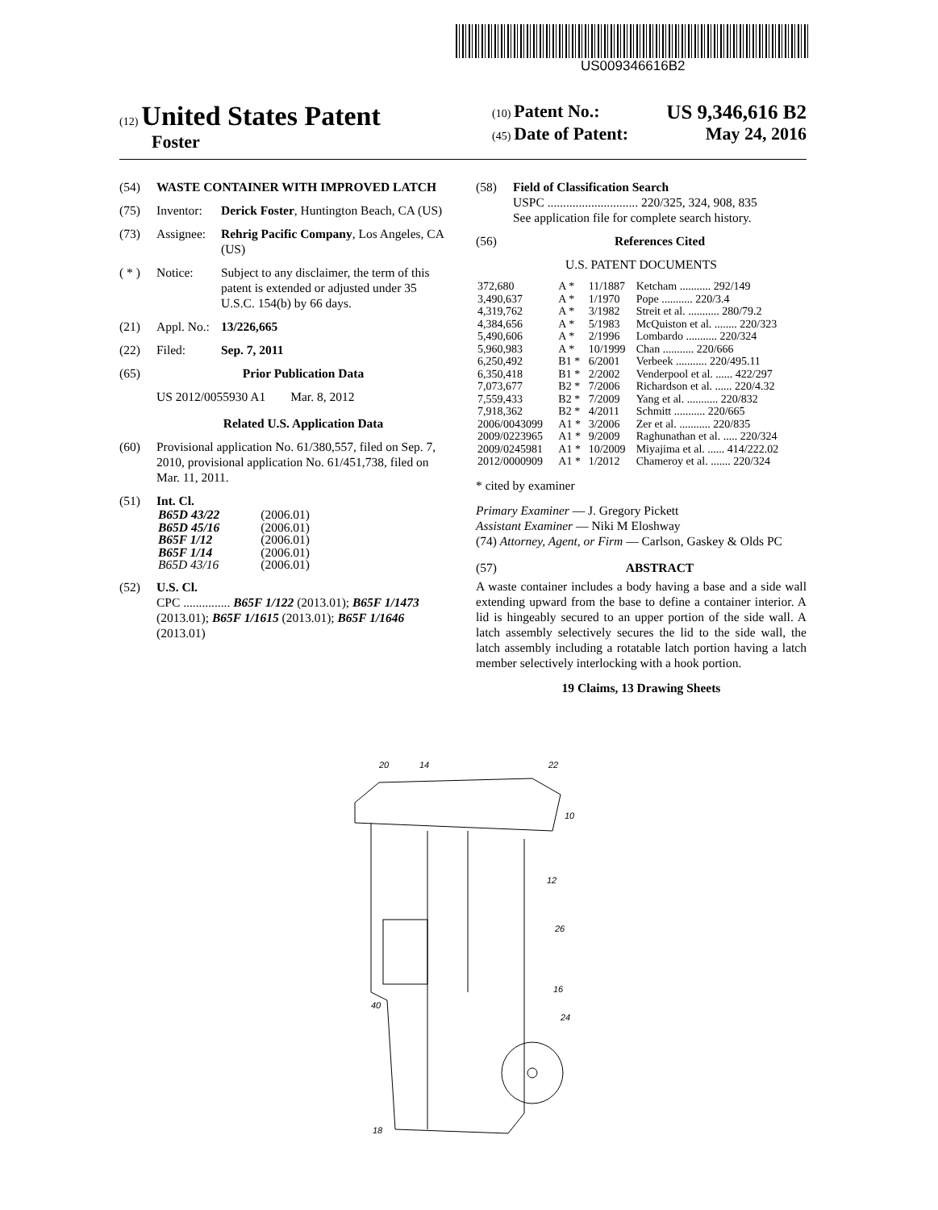US009346616B2
(12) United States Patent
Foster
(10) Patent No.: US 9,346,616 B2
(45) Date of Patent: May 24, 2016
(54) WASTE CONTAINER WITH IMPROVED LATCH
(75) Inventor: Derick Foster, Huntington Beach, CA (US)
(73) Assignee: Rehrig Pacific Company, Los Angeles, CA (US)
( * ) Notice: Subject to any disclaimer, the term of this patent is extended or adjusted under 35 U.S.C. 154(b) by 66 days.
(21) Appl. No.: 13/226,665
(22) Filed: Sep. 7, 2011
(65) Prior Publication Data
US 2012/0055930 A1 Mar. 8, 2012
Related U.S. Application Data
(60) Provisional application No. 61/380,557, filed on Sep. 7, 2010, provisional application No. 61/451,738, filed on Mar. 11, 2011.
(51) Int. Cl.
| B65D 43/22 | (2006.01) |
| B65D 45/16 | (2006.01) |
| B65F 1/12 | (2006.01) |
| B65F 1/14 | (2006.01) |
| B65D 43/16 | (2006.01) |
(52) U.S. Cl.
CPC ............... B65F 1/122 (2013.01); B65F 1/1473 (2013.01); B65F 1/1615 (2013.01); B65F 1/1646 (2013.01)
(58) Field of Classification Search
USPC ............................. 220/325, 324, 908, 835
See application file for complete search history.
(56) References Cited
U.S. PATENT DOCUMENTS
| 372,680 | A * | 11/1887 | Ketcham ........... 292/149 |
| 3,490,637 | A * | 1/1970 | Pope ........... 220/3.4 |
| 4,319,762 | A * | 3/1982 | Streit et al. ........... 280/79.2 |
| 4,384,656 | A * | 5/1983 | McQuiston et al. ........ 220/323 |
| 5,490,606 | A * | 2/1996 | Lombardo ........... 220/324 |
| 5,960,983 | A * | 10/1999 | Chan ........... 220/666 |
| 6,250,492 | B1 * | 6/2001 | Verbeek ........... 220/495.11 |
| 6,350,418 | B1 * | 2/2002 | Venderpool et al. ...... 422/297 |
| 7,073,677 | B2 * | 7/2006 | Richardson et al. ...... 220/4.32 |
| 7,559,433 | B2 * | 7/2009 | Yang et al. ........... 220/832 |
| 7,918,362 | B2 * | 4/2011 | Schmitt ........... 220/665 |
| 2006/0043099 | A1 * | 3/2006 | Zer et al. ........... 220/835 |
| 2009/0223965 | A1 * | 9/2009 | Raghunathan et al. ..... 220/324 |
| 2009/0245981 | A1 * | 10/2009 | Miyajima et al. ...... 414/222.02 |
| 2012/0000909 | A1 * | 1/2012 | Chameroy et al. ....... 220/324 |
* cited by examiner
Primary Examiner — J. Gregory Pickett
Assistant Examiner — Niki M Eloshway
(74) Attorney, Agent, or Firm — Carlson, Gaskey & Olds PC
(57) ABSTRACT
A waste container includes a body having a base and a side wall extending upward from the base to define a container interior. A lid is hingeably secured to an upper portion of the side wall. A latch assembly selectively secures the lid to the side wall, the latch assembly including a rotatable latch portion having a latch member selectively interlocking with a hook portion.
19 Claims, 13 Drawing Sheets
20
14
22
10
12
26
16
40
24
18